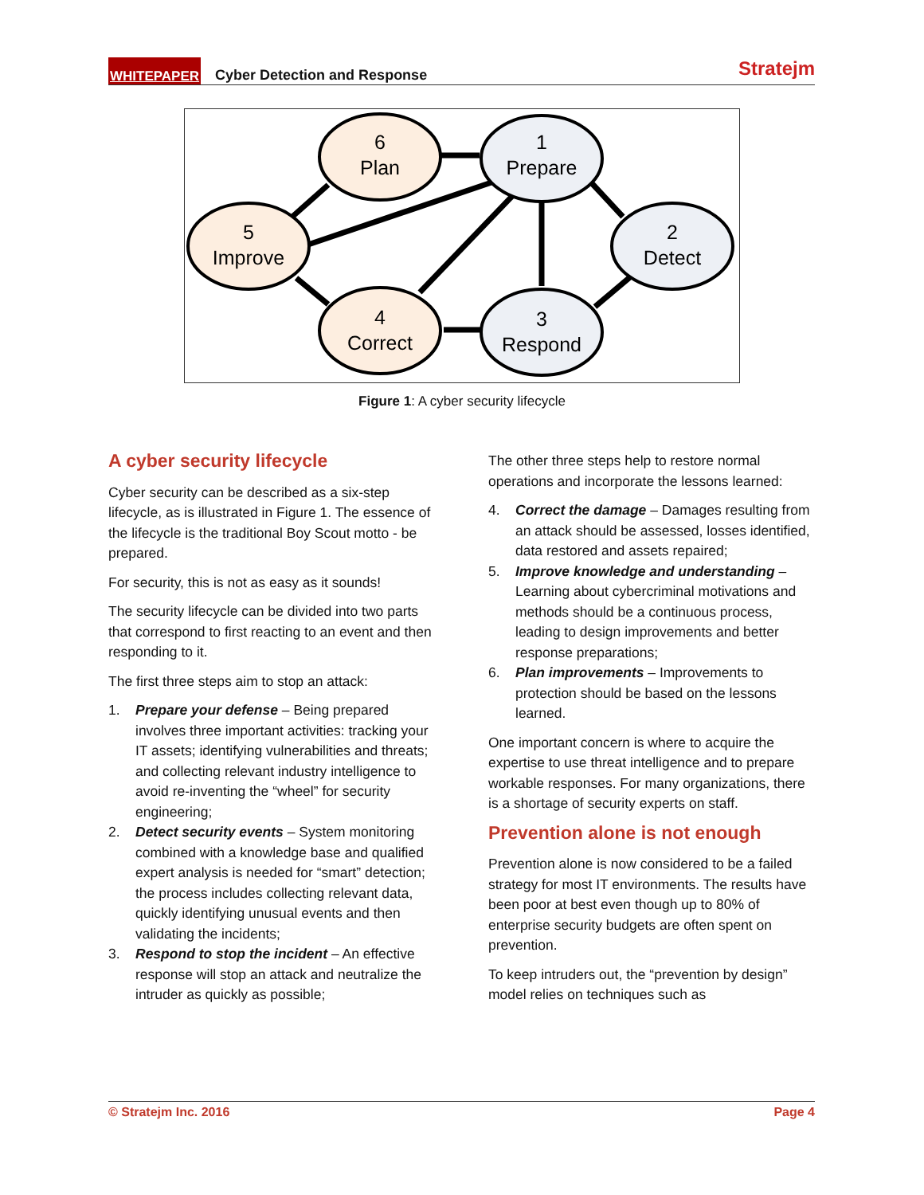WHITEPAPER Cyber Detection and Response Stratejm
6
Plan
1
Prepare
5
Improve
2
Detect
4
Correct
3
Respond
Figure 1: A cyber security lifecycle
A cyber security lifecycle
Cyber security can be described as a six-step lifecycle, as is illustrated in Figure 1. The essence of the lifecycle is the traditional Boy Scout motto - be prepared.
For security, this is not as easy as it sounds!
The security lifecycle can be divided into two parts that correspond to first reacting to an event and then responding to it.
The first three steps aim to stop an attack:
1. Prepare your defense – Being prepared involves three important activities: tracking your IT assets; identifying vulnerabilities and threats; and collecting relevant industry intelligence to avoid re-inventing the “wheel” for security engineering;
2. Detect security events – System monitoring combined with a knowledge base and qualified expert analysis is needed for “smart” detection; the process includes collecting relevant data, quickly identifying unusual events and then validating the incidents;
3. Respond to stop the incident – An effective response will stop an attack and neutralize the intruder as quickly as possible;
The other three steps help to restore normal operations and incorporate the lessons learned:
4. Correct the damage – Damages resulting from an attack should be assessed, losses identified, data restored and assets repaired;
5. Improve knowledge and understanding – Learning about cybercriminal motivations and methods should be a continuous process, leading to design improvements and better response preparations;
6. Plan improvements – Improvements to protection should be based on the lessons learned.
One important concern is where to acquire the expertise to use threat intelligence and to prepare workable responses. For many organizations, there is a shortage of security experts on staff.
Prevention alone is not enough
Prevention alone is now considered to be a failed strategy for most IT environments. The results have been poor at best even though up to 80% of enterprise security budgets are often spent on prevention.
To keep intruders out, the “prevention by design” model relies on techniques such as
© Stratejm Inc. 2016 Page 4